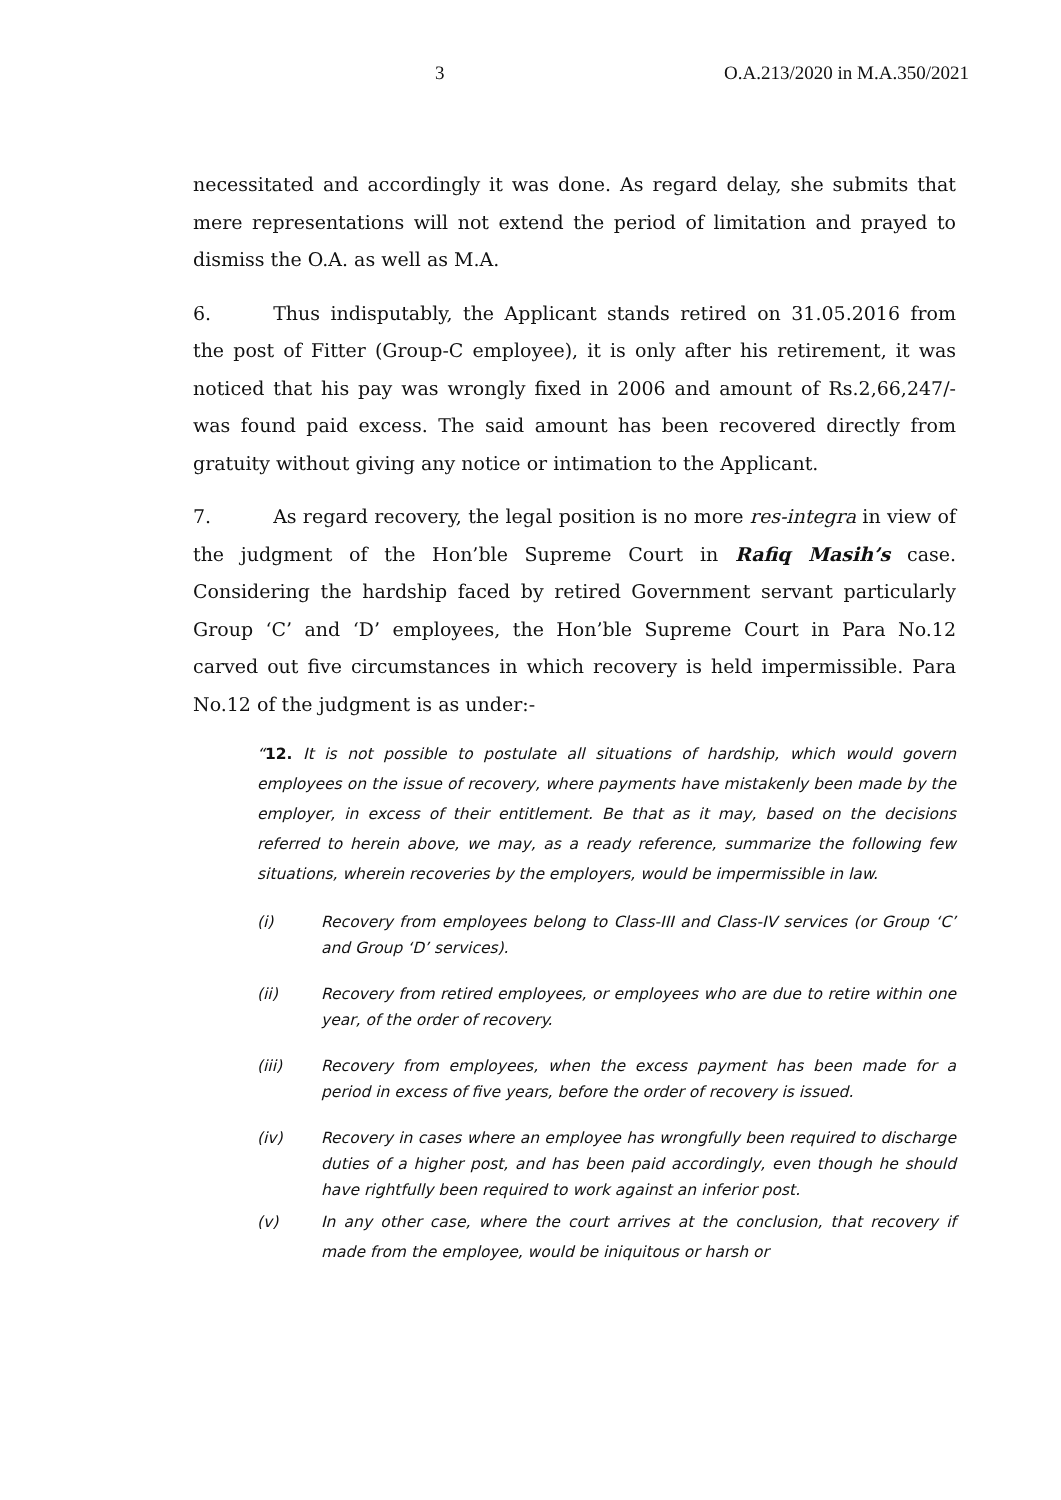3 O.A.213/2020 in M.A.350/2021
necessitated and accordingly it was done. As regard delay, she submits that mere representations will not extend the period of limitation and prayed to dismiss the O.A. as well as M.A.
6. Thus indisputably, the Applicant stands retired on 31.05.2016 from the post of Fitter (Group-C employee), it is only after his retirement, it was noticed that his pay was wrongly fixed in 2006 and amount of Rs.2,66,247/- was found paid excess. The said amount has been recovered directly from gratuity without giving any notice or intimation to the Applicant.
7. As regard recovery, the legal position is no more res-integra in view of the judgment of the Hon’ble Supreme Court in Rafiq Masih’s case. Considering the hardship faced by retired Government servant particularly Group ‘C’ and ‘D’ employees, the Hon’ble Supreme Court in Para No.12 carved out five circumstances in which recovery is held impermissible. Para No.12 of the judgment is as under:-
“12. It is not possible to postulate all situations of hardship, which would govern employees on the issue of recovery, where payments have mistakenly been made by the employer, in excess of their entitlement. Be that as it may, based on the decisions referred to herein above, we may, as a ready reference, summarize the following few situations, wherein recoveries by the employers, would be impermissible in law.
(i) Recovery from employees belong to Class-III and Class-IV services (or Group ‘C’ and Group ‘D’ services).
(ii) Recovery from retired employees, or employees who are due to retire within one year, of the order of recovery.
(iii) Recovery from employees, when the excess payment has been made for a period in excess of five years, before the order of recovery is issued.
(iv) Recovery in cases where an employee has wrongfully been required to discharge duties of a higher post, and has been paid accordingly, even though he should have rightfully been required to work against an inferior post.
(v) In any other case, where the court arrives at the conclusion, that recovery if made from the employee, would be iniquitous or harsh or